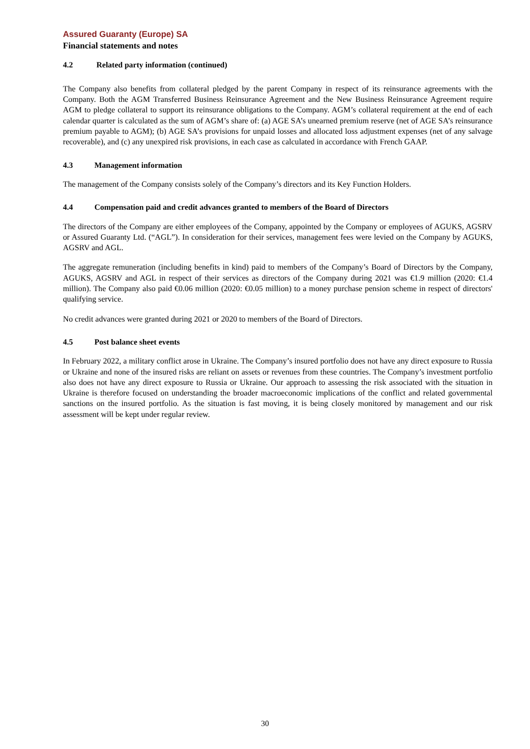Assured Guaranty (Europe) SA
Financial statements and notes
4.2 Related party information (continued)
The Company also benefits from collateral pledged by the parent Company in respect of its reinsurance agreements with the Company. Both the AGM Transferred Business Reinsurance Agreement and the New Business Reinsurance Agreement require AGM to pledge collateral to support its reinsurance obligations to the Company. AGM’s collateral requirement at the end of each calendar quarter is calculated as the sum of AGM’s share of: (a) AGE SA’s unearned premium reserve (net of AGE SA’s reinsurance premium payable to AGM); (b) AGE SA’s provisions for unpaid losses and allocated loss adjustment expenses (net of any salvage recoverable), and (c) any unexpired risk provisions, in each case as calculated in accordance with French GAAP.
4.3 Management information
The management of the Company consists solely of the Company’s directors and its Key Function Holders.
4.4 Compensation paid and credit advances granted to members of the Board of Directors
The directors of the Company are either employees of the Company, appointed by the Company or employees of AGUKS, AGSRV or Assured Guaranty Ltd. (“AGL”). In consideration for their services, management fees were levied on the Company by AGUKS, AGSRV and AGL.
The aggregate remuneration (including benefits in kind) paid to members of the Company’s Board of Directors by the Company, AGUKS, AGSRV and AGL in respect of their services as directors of the Company during 2021 was €1.9 million (2020: €1.4 million). The Company also paid €0.06 million (2020: €0.05 million) to a money purchase pension scheme in respect of directors' qualifying service.
No credit advances were granted during 2021 or 2020 to members of the Board of Directors.
4.5 Post balance sheet events
In February 2022, a military conflict arose in Ukraine. The Company’s insured portfolio does not have any direct exposure to Russia or Ukraine and none of the insured risks are reliant on assets or revenues from these countries. The Company’s investment portfolio also does not have any direct exposure to Russia or Ukraine. Our approach to assessing the risk associated with the situation in Ukraine is therefore focused on understanding the broader macroeconomic implications of the conflict and related governmental sanctions on the insured portfolio. As the situation is fast moving, it is being closely monitored by management and our risk assessment will be kept under regular review.
30